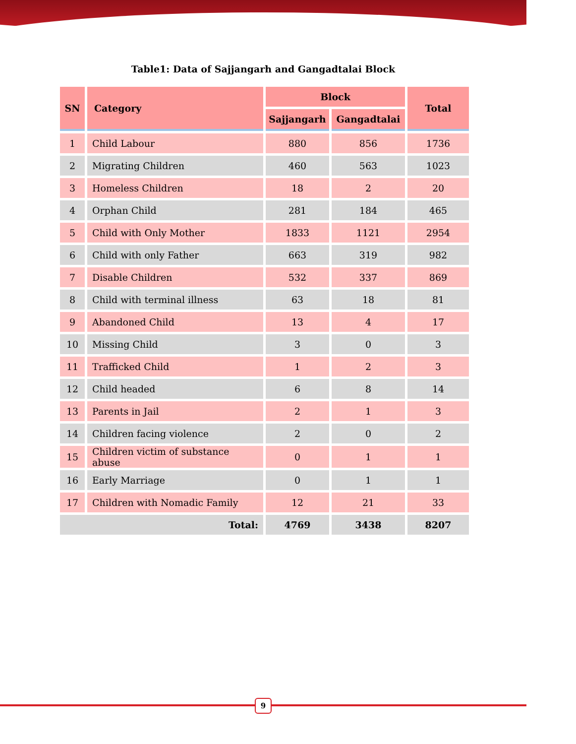Table1: Data of Sajjangarh and Gangadtalai Block
| SN | Category | Block | | Total |
| --- | --- | --- | --- | --- |
| | | Sajjangarh | Gangadtalai | |
| 1 | Child Labour | 880 | 856 | 1736 |
| 2 | Migrating Children | 460 | 563 | 1023 |
| 3 | Homeless Children | 18 | 2 | 20 |
| 4 | Orphan Child | 281 | 184 | 465 |
| 5 | Child with Only Mother | 1833 | 1121 | 2954 |
| 6 | Child with only Father | 663 | 319 | 982 |
| 7 | Disable Children | 532 | 337 | 869 |
| 8 | Child with terminal illness | 63 | 18 | 81 |
| 9 | Abandoned Child | 13 | 4 | 17 |
| 10 | Missing Child | 3 | 0 | 3 |
| 11 | Trafficked Child | 1 | 2 | 3 |
| 12 | Child headed | 6 | 8 | 14 |
| 13 | Parents in Jail | 2 | 1 | 3 |
| 14 | Children facing violence | 2 | 0 | 2 |
| 15 | Children victim of substance abuse | 0 | 1 | 1 |
| 16 | Early Marriage | 0 | 1 | 1 |
| 17 | Children with Nomadic Family | 12 | 21 | 33 |
| Total: | | 4769 | 3438 | 8207 |
9